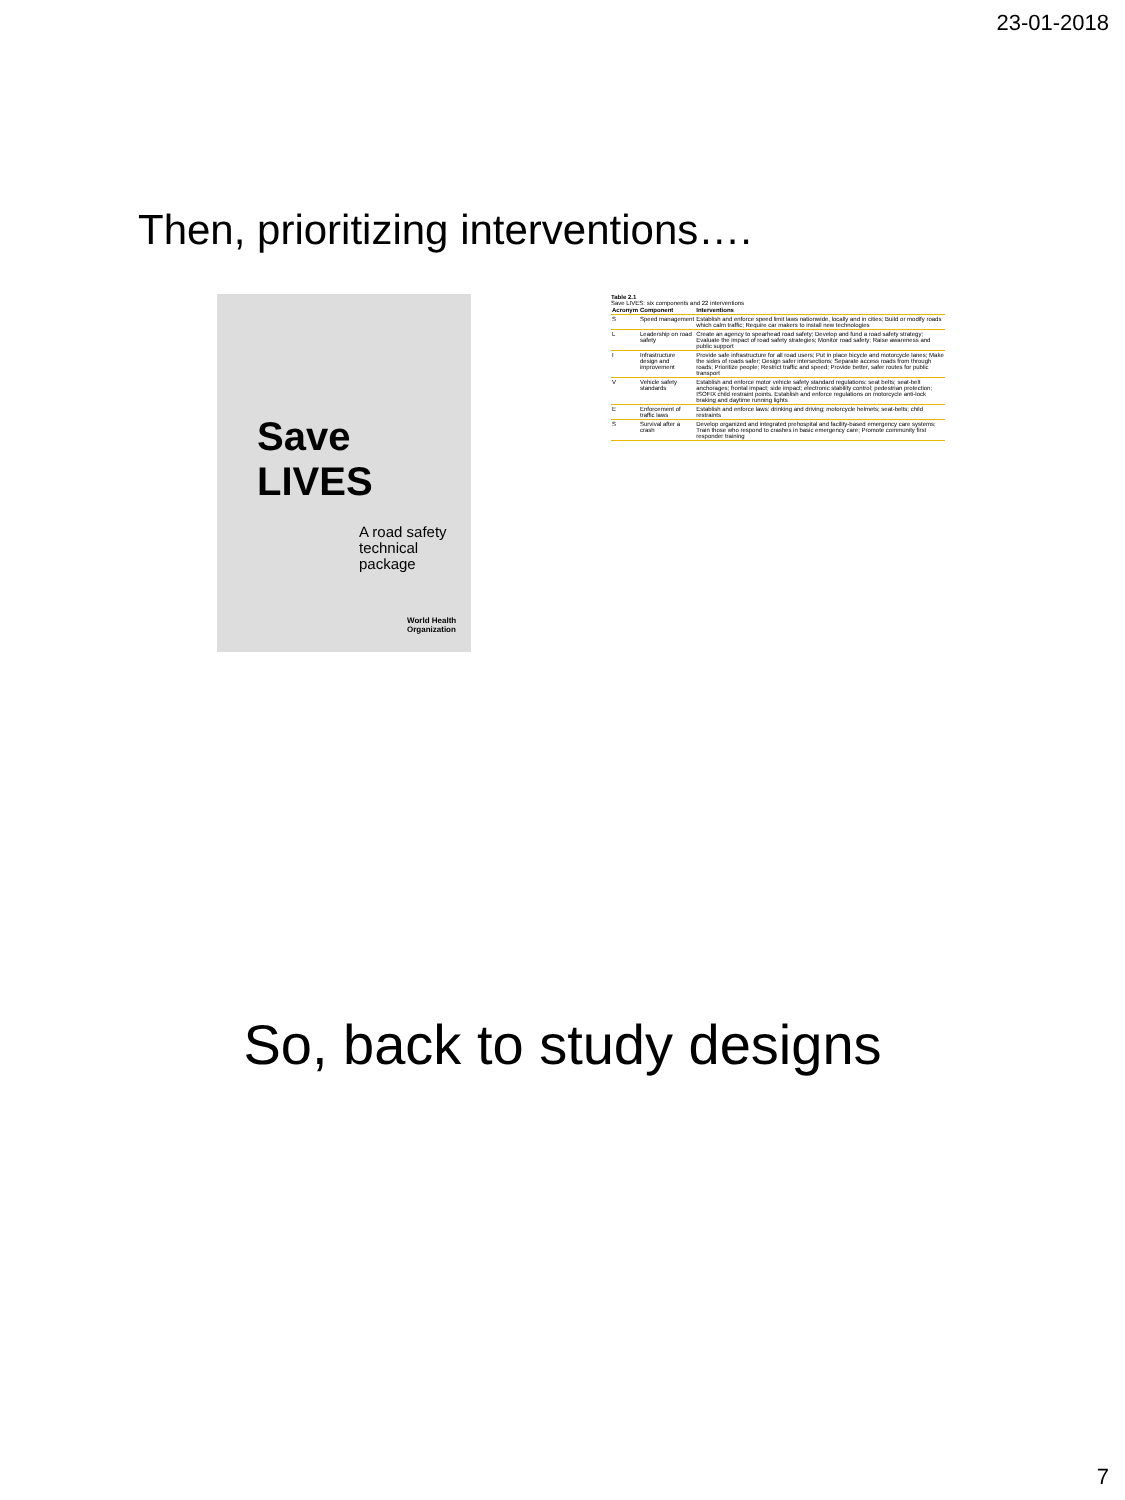23-01-2018
Then, prioritizing interventions….
Save LIVES
A road safety
technical
package
World Health Organization
Table 2.1
Save LIVES: six components and 22 interventions
| Acronym | Component | Interventions |
| --- | --- | --- |
| S | Speed management | Establish and enforce speed limit laws nationwide, locally and in cities; Build or modify roads which calm traffic; Require car makers to install new technologies |
| L | Leadership on road safety | Create an agency to spearhead road safety; Develop and fund a road safety strategy; Evaluate the impact of road safety strategies; Monitor road safety; Raise awareness and public support |
| I | Infrastructure design and improvement | Provide safe infrastructure for all road users; Put in place bicycle and motorcycle lanes; Make the sides of roads safer; Design safer intersections; Separate access roads from through roads; Prioritize people; Restrict traffic and speed; Provide better, safer routes for public transport |
| V | Vehicle safety standards | Establish and enforce motor vehicle safety standard regulations: seat belts; seat-belt anchorages; frontal impact; side impact; electronic stability control; pedestrian protection; ISOFIX child restraint points. Establish and enforce regulations on motorcycle anti-lock braking and daytime running lights |
| E | Enforcement of traffic laws | Establish and enforce laws: drinking and driving; motorcycle helmets; seat-belts; child restraints |
| S | Survival after a crash | Develop organized and integrated prehospital and facility-based emergency care systems; Train those who respond to crashes in basic emergency care; Promote community first responder training |
So, back to study designs
7